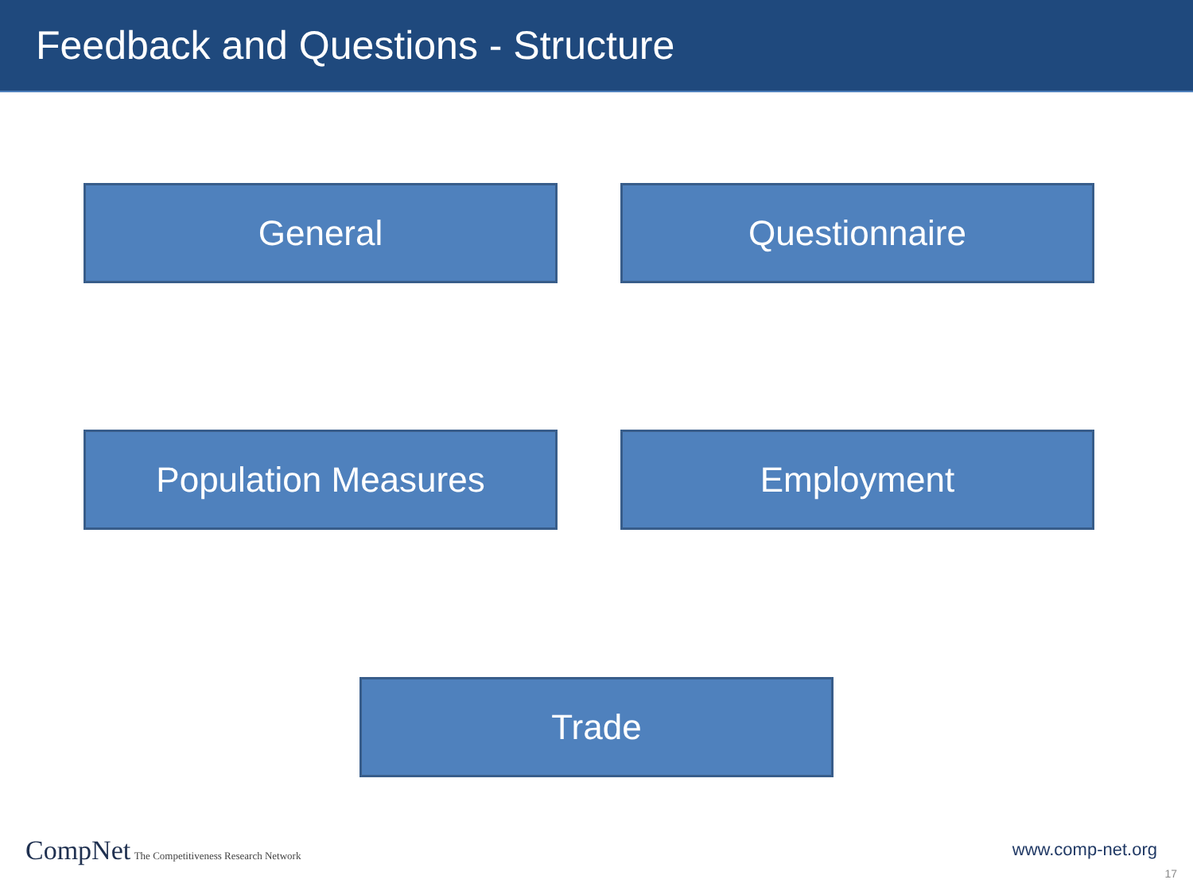Feedback and Questions - Structure
General Questionnaire
Population Measures Employment
Trade
CompNet The Competitiveness Research Network
www.comp-net.org
17